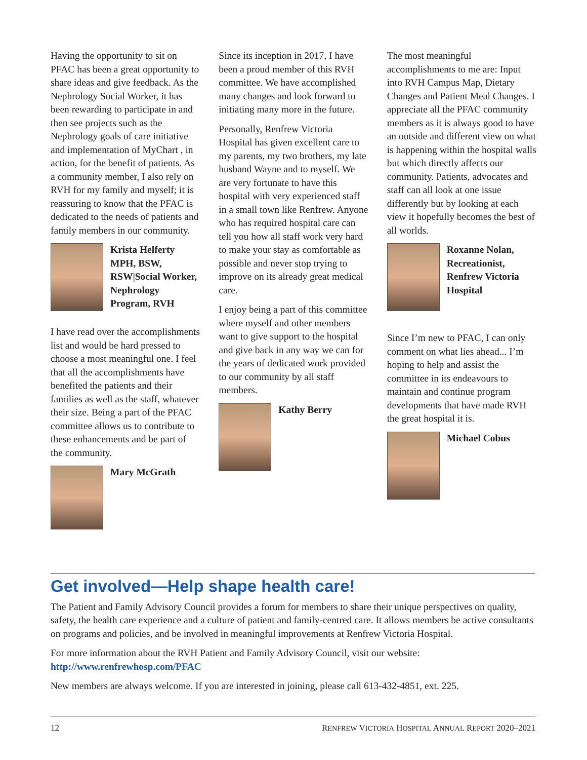Having the opportunity to sit on PFAC has been a great opportunity to share ideas and give feedback. As the Nephrology Social Worker, it has been rewarding to participate in and then see projects such as the Nephrology goals of care initiative and implementation of MyChart , in action, for the benefit of patients. As a community member, I also rely on RVH for my family and myself; it is reassuring to know that the PFAC is dedicated to the needs of patients and family members in our community.
Krista Helferty MPH, BSW, RSW|Social Worker, Nephrology Program, RVH
I have read over the accomplishments list and would be hard pressed to choose a most meaningful one. I feel that all the accomplishments have benefited the patients and their families as well as the staff, whatever their size. Being a part of the PFAC committee allows us to contribute to these enhancements and be part of the community.
Mary McGrath
Since its inception in 2017, I have been a proud member of this RVH committee. We have accomplished many changes and look forward to initiating many more in the future.
Personally, Renfrew Victoria Hospital has given excellent care to my parents, my two brothers, my late husband Wayne and to myself. We are very fortunate to have this hospital with very experienced staff in a small town like Renfrew. Anyone who has required hospital care can tell you how all staff work very hard to make your stay as comfortable as possible and never stop trying to improve on its already great medical care.
I enjoy being a part of this committee where myself and other members want to give support to the hospital and give back in any way we can for the years of dedicated work provided to our community by all staff members.
Kathy Berry
The most meaningful accomplishments to me are: Input into RVH Campus Map, Dietary Changes and Patient Meal Changes. I appreciate all the PFAC community members as it is always good to have an outside and different view on what is happening within the hospital walls but which directly affects our community. Patients, advocates and staff can all look at one issue differently but by looking at each view it hopefully becomes the best of all worlds.
Roxanne Nolan, Recreationist, Renfrew Victoria Hospital
Since I’m new to PFAC, I can only comment on what lies ahead... I’m hoping to help and assist the committee in its endeavours to maintain and continue program developments that have made RVH the great hospital it is.
Michael Cobus
Get involved—Help shape health care!
The Patient and Family Advisory Council provides a forum for members to share their unique perspectives on quality, safety, the health care experience and a culture of patient and family-centred care. It allows members be active consultants on programs and policies, and be involved in meaningful improvements at Renfrew Victoria Hospital.
For more information about the RVH Patient and Family Advisory Council, visit our website:
http://www.renfrewhosp.com/PFAC
New members are always welcome. If you are interested in joining, please call 613-432-4851, ext. 225.
12 RENFREW VICTORIA HOSPITAL ANNUAL REPORT 2020–2021